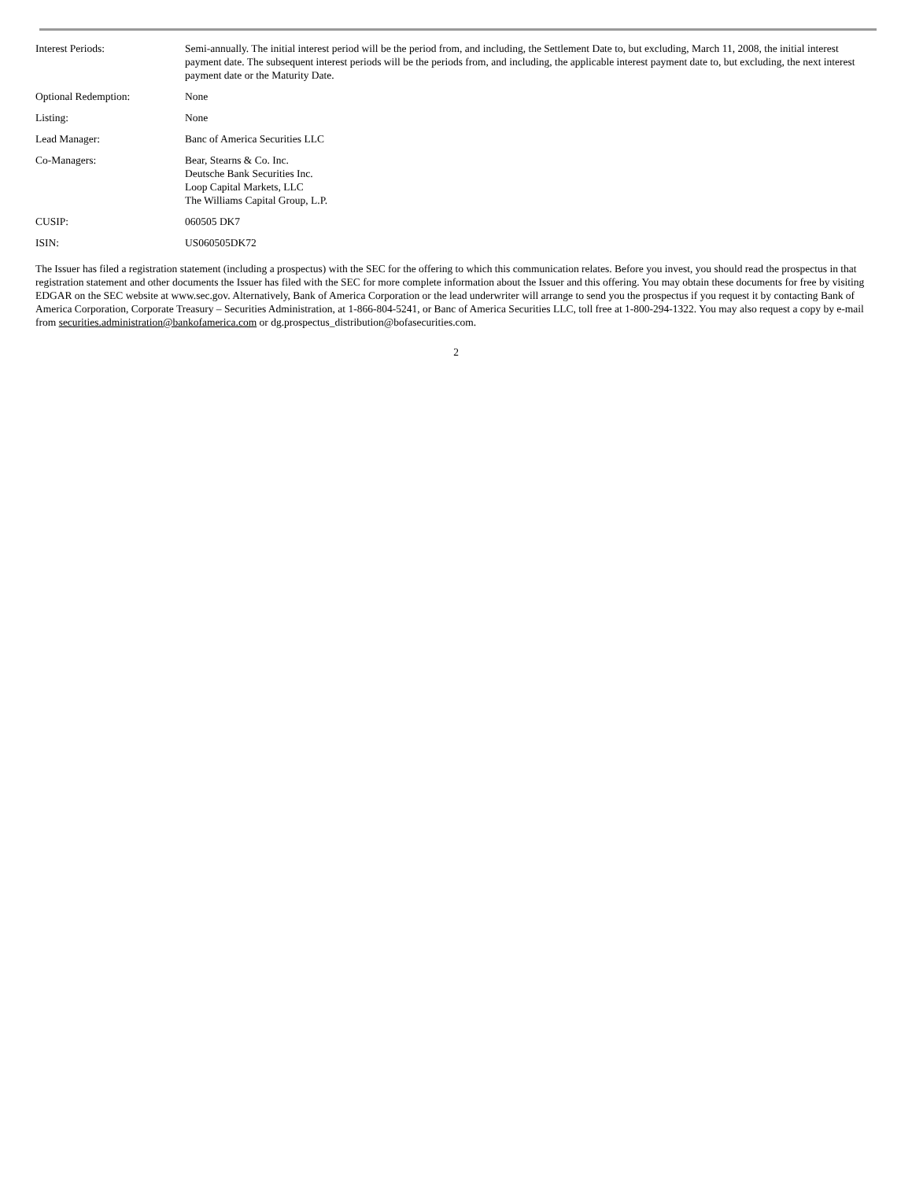| Interest Periods: | Semi-annually. The initial interest period will be the period from, and including, the Settlement Date to, but excluding, March 11, 2008, the initial interest payment date. The subsequent interest periods will be the periods from, and including, the applicable interest payment date to, but excluding, the next interest payment date or the Maturity Date. |
| Optional Redemption: | None |
| Listing: | None |
| Lead Manager: | Banc of America Securities LLC |
| Co-Managers: | Bear, Stearns & Co. Inc. Deutsche Bank Securities Inc. Loop Capital Markets, LLC The Williams Capital Group, L.P. |
| CUSIP: | 060505 DK7 |
| ISIN: | US060505DK72 |
The Issuer has filed a registration statement (including a prospectus) with the SEC for the offering to which this communication relates. Before you invest, you should read the prospectus in that registration statement and other documents the Issuer has filed with the SEC for more complete information about the Issuer and this offering. You may obtain these documents for free by visiting EDGAR on the SEC website at www.sec.gov. Alternatively, Bank of America Corporation or the lead underwriter will arrange to send you the prospectus if you request it by contacting Bank of America Corporation, Corporate Treasury – Securities Administration, at 1-866-804-5241, or Banc of America Securities LLC, toll free at 1-800-294-1322. You may also request a copy by e-mail from securities.administration@bankofamerica.com or dg.prospectus_distribution@bofasecurities.com.
2